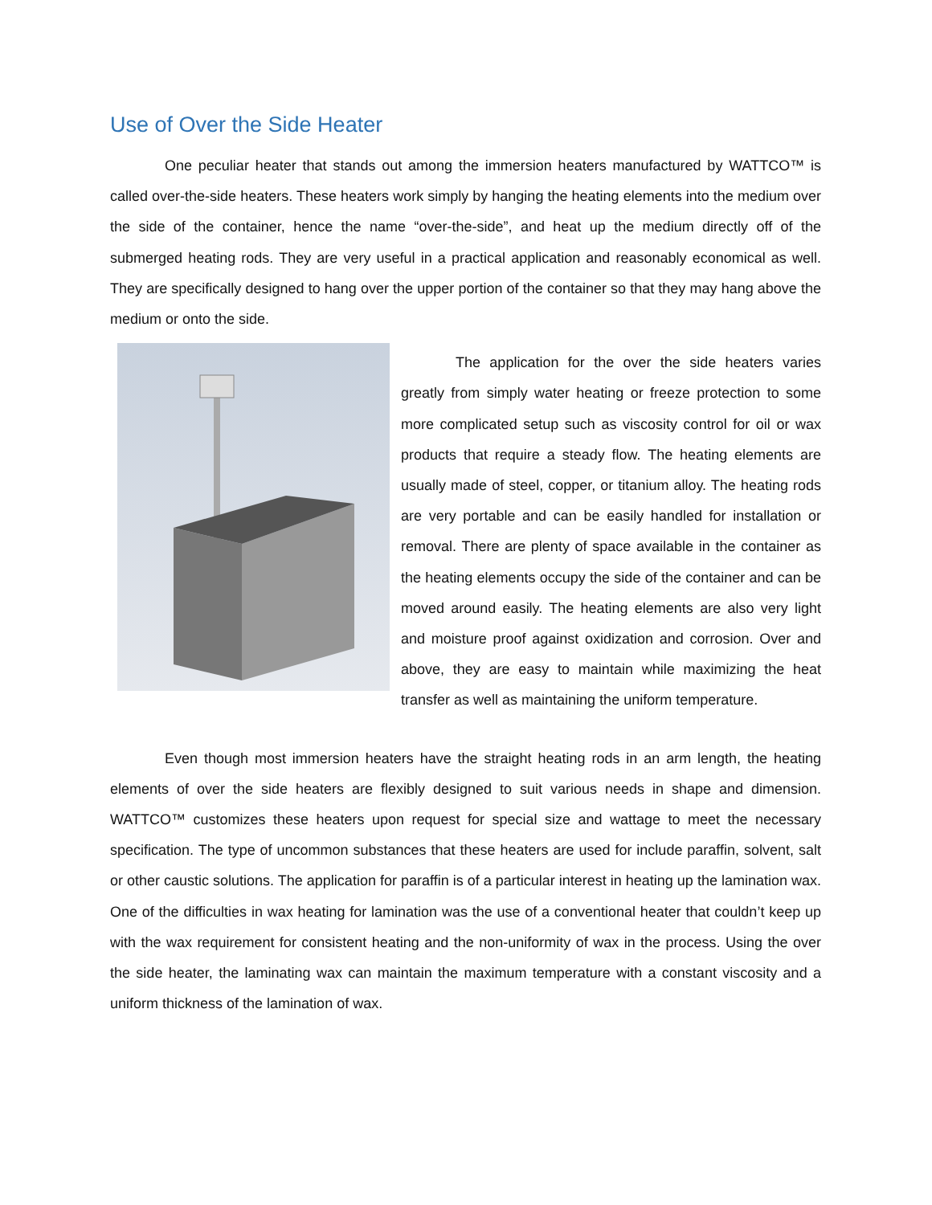Use of Over the Side Heater
One peculiar heater that stands out among the immersion heaters manufactured by WATTCO™ is called over-the-side heaters. These heaters work simply by hanging the heating elements into the medium over the side of the container, hence the name “over-the-side”, and heat up the medium directly off of the submerged heating rods. They are very useful in a practical application and reasonably economical as well. They are specifically designed to hang over the upper portion of the container so that they may hang above the medium or onto the side.
The application for the over the side heaters varies greatly from simply water heating or freeze protection to some more complicated setup such as viscosity control for oil or wax products that require a steady flow. The heating elements are usually made of steel, copper, or titanium alloy. The heating rods are very portable and can be easily handled for installation or removal. There are plenty of space available in the container as the heating elements occupy the side of the container and can be moved around easily. The heating elements are also very light and moisture proof against oxidization and corrosion. Over and above, they are easy to maintain while maximizing the heat transfer as well as maintaining the uniform temperature.
Even though most immersion heaters have the straight heating rods in an arm length, the heating elements of over the side heaters are flexibly designed to suit various needs in shape and dimension. WATTCO™ customizes these heaters upon request for special size and wattage to meet the necessary specification. The type of uncommon substances that these heaters are used for include paraffin, solvent, salt or other caustic solutions. The application for paraffin is of a particular interest in heating up the lamination wax. One of the difficulties in wax heating for lamination was the use of a conventional heater that couldn’t keep up with the wax requirement for consistent heating and the non-uniformity of wax in the process. Using the over the side heater, the laminating wax can maintain the maximum temperature with a constant viscosity and a uniform thickness of the lamination of wax.